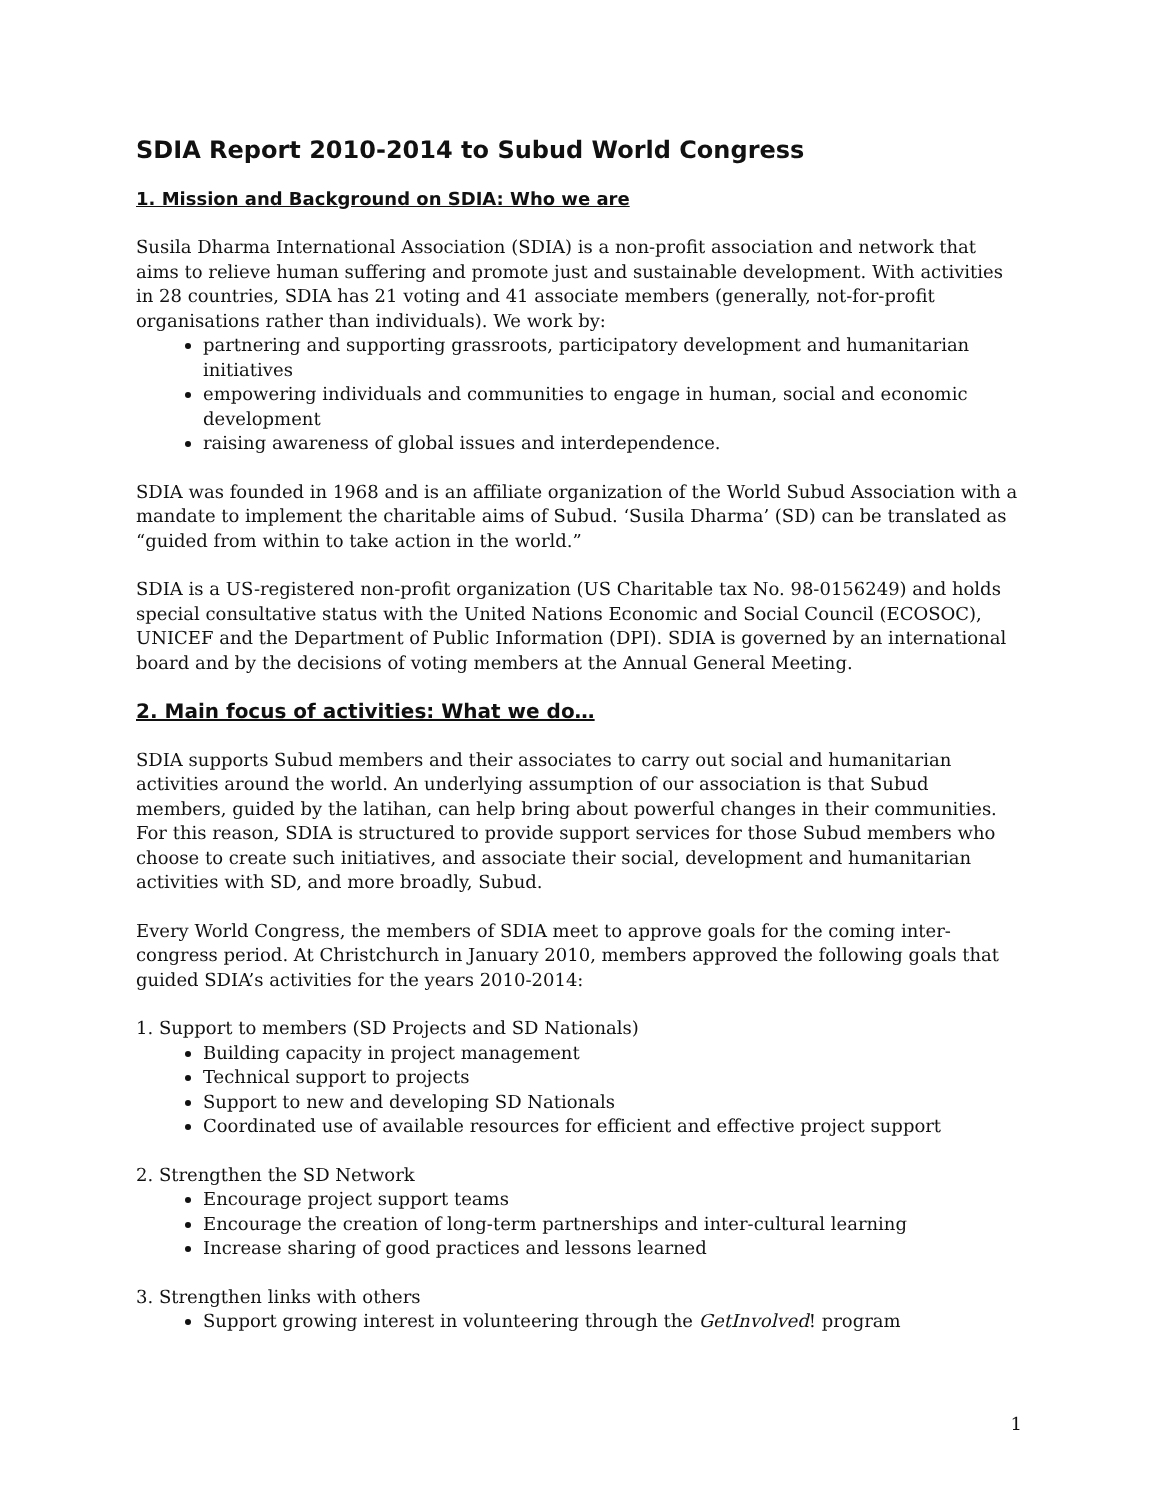SDIA Report 2010-2014 to Subud World Congress
1. Mission and Background on SDIA: Who we are
Susila Dharma International Association (SDIA) is a non-profit association and network that aims to relieve human suffering and promote just and sustainable development. With activities in 28 countries, SDIA has 21 voting and 41 associate members (generally, not-for-profit organisations rather than individuals). We work by:
partnering and supporting grassroots, participatory development and humanitarian initiatives
empowering individuals and communities to engage in human, social and economic development
raising awareness of global issues and interdependence.
SDIA was founded in 1968 and is an affiliate organization of the World Subud Association with a mandate to implement the charitable aims of Subud. ‘Susila Dharma’ (SD) can be translated as “guided from within to take action in the world.”
SDIA is a US-registered non-profit organization (US Charitable tax No. 98-0156249) and holds special consultative status with the United Nations Economic and Social Council (ECOSOC), UNICEF and the Department of Public Information (DPI). SDIA is governed by an international board and by the decisions of voting members at the Annual General Meeting.
2. Main focus of activities: What we do…
SDIA supports Subud members and their associates to carry out social and humanitarian activities around the world. An underlying assumption of our association is that Subud members, guided by the latihan, can help bring about powerful changes in their communities. For this reason, SDIA is structured to provide support services for those Subud members who choose to create such initiatives, and associate their social, development and humanitarian activities with SD, and more broadly, Subud.
Every World Congress, the members of SDIA meet to approve goals for the coming inter-congress period. At Christchurch in January 2010, members approved the following goals that guided SDIA’s activities for the years 2010-2014:
1. Support to members (SD Projects and SD Nationals)
Building capacity in project management
Technical support to projects
Support to new and developing SD Nationals
Coordinated use of available resources for efficient and effective project support
2. Strengthen the SD Network
Encourage project support teams
Encourage the creation of long-term partnerships and inter-cultural learning
Increase sharing of good practices and lessons learned
3. Strengthen links with others
Support growing interest in volunteering through the GetInvolved! program
1